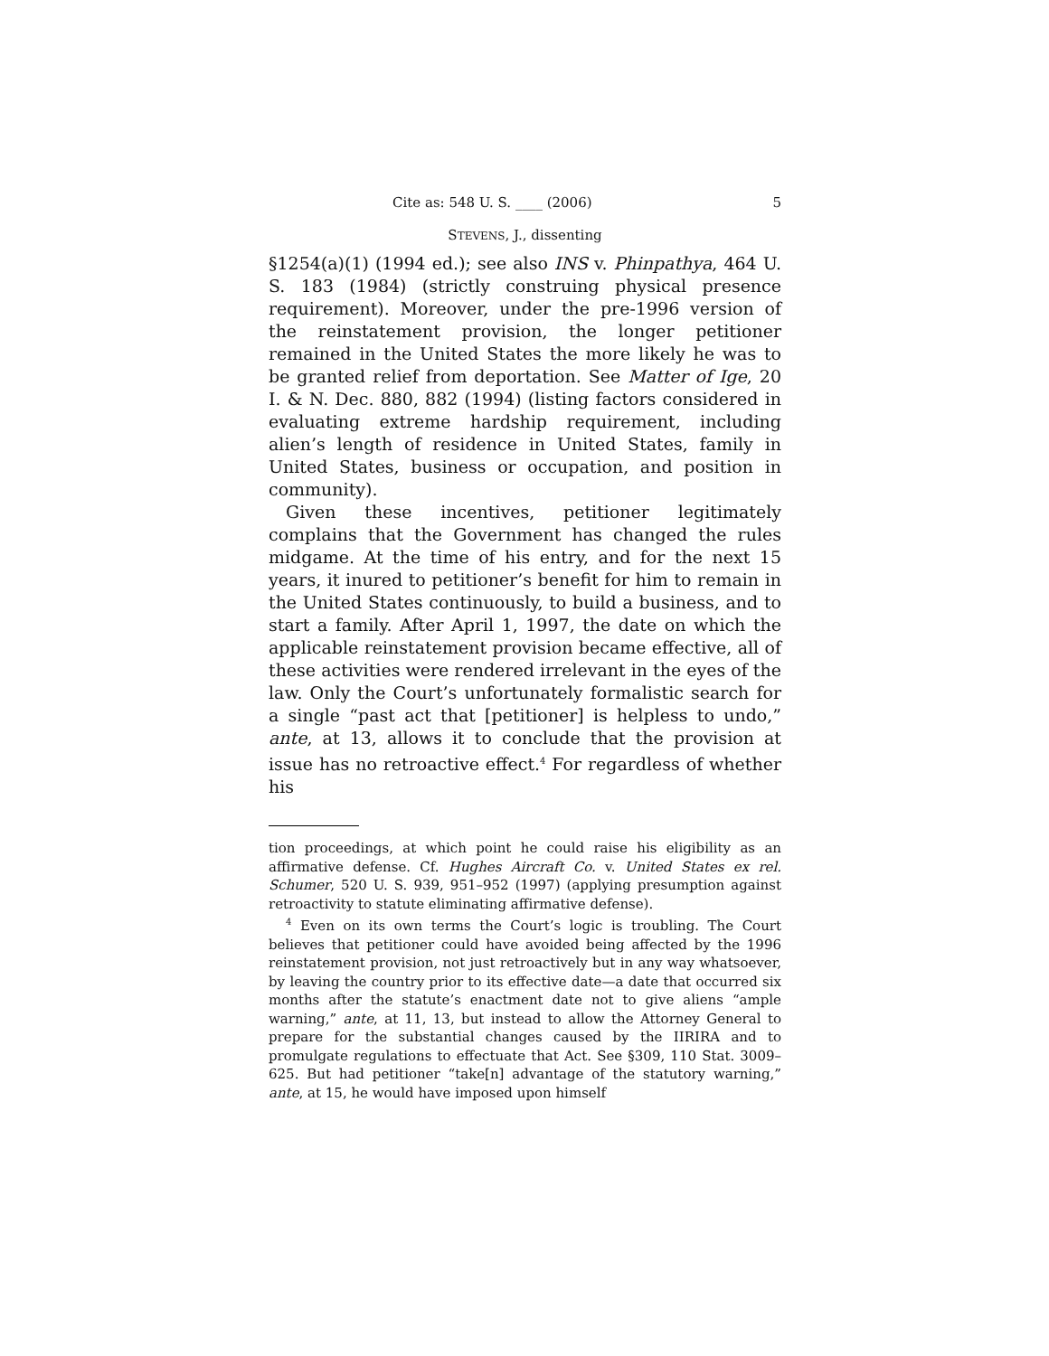Cite as: 548 U. S. ____ (2006) 5
STEVENS, J., dissenting
§1254(a)(1) (1994 ed.); see also INS v. Phinpathya, 464 U. S. 183 (1984) (strictly construing physical presence requirement). Moreover, under the pre-1996 version of the reinstatement provision, the longer petitioner remained in the United States the more likely he was to be granted relief from deportation. See Matter of Ige, 20 I. & N. Dec. 880, 882 (1994) (listing factors considered in evaluating extreme hardship requirement, including alien’s length of residence in United States, family in United States, business or occupation, and position in community).
Given these incentives, petitioner legitimately complains that the Government has changed the rules midgame. At the time of his entry, and for the next 15 years, it inured to petitioner’s benefit for him to remain in the United States continuously, to build a business, and to start a family. After April 1, 1997, the date on which the applicable reinstatement provision became effective, all of these activities were rendered irrelevant in the eyes of the law. Only the Court’s unfortunately formalistic search for a single “past act that [petitioner] is helpless to undo,” ante, at 13, allows it to conclude that the provision at issue has no retroactive effect.<sup>4</sup> For regardless of whether his
tion proceedings, at which point he could raise his eligibility as an affirmative defense. Cf. Hughes Aircraft Co. v. United States ex rel. Schumer, 520 U. S. 939, 951–952 (1997) (applying presumption against retroactivity to statute eliminating affirmative defense).
<sup>4</sup> Even on its own terms the Court’s logic is troubling. The Court believes that petitioner could have avoided being affected by the 1996 reinstatement provision, not just retroactively but in any way whatsoever, by leaving the country prior to its effective date—a date that occurred six months after the statute’s enactment date not to give aliens “ample warning,” ante, at 11, 13, but instead to allow the Attorney General to prepare for the substantial changes caused by the IIRIRA and to promulgate regulations to effectuate that Act. See §309, 110 Stat. 3009–625. But had petitioner “take[n] advantage of the statutory warning,” ante, at 15, he would have imposed upon himself